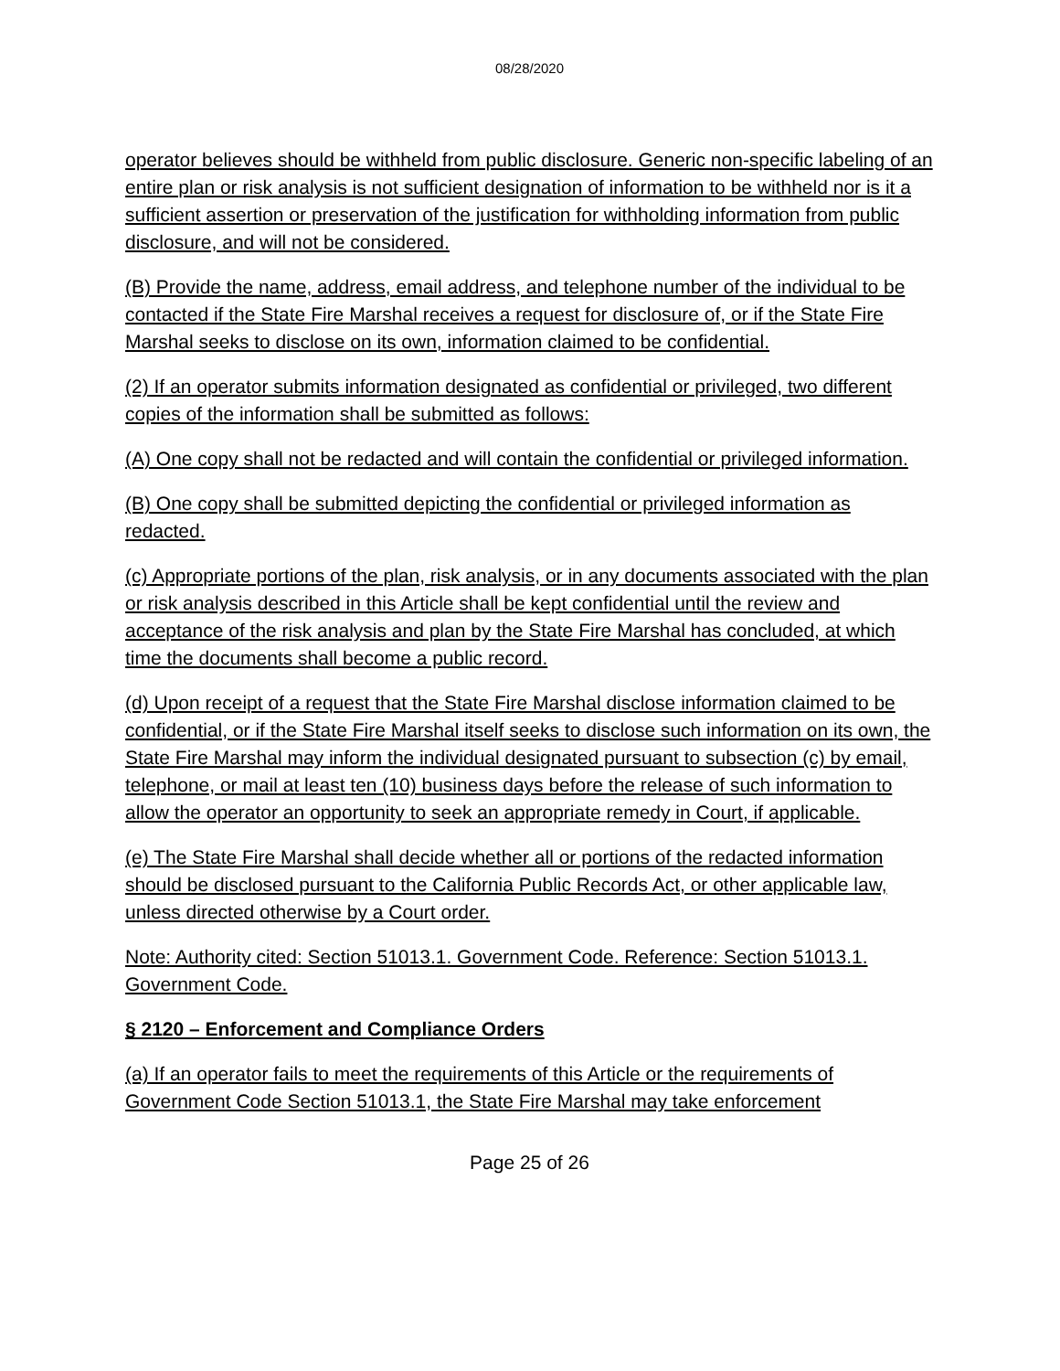08/28/2020
operator believes should be withheld from public disclosure. Generic non-specific labeling of an entire plan or risk analysis is not sufficient designation of information to be withheld nor is it a sufficient assertion or preservation of the justification for withholding information from public disclosure, and will not be considered.
(B) Provide the name, address, email address, and telephone number of the individual to be contacted if the State Fire Marshal receives a request for disclosure of, or if the State Fire Marshal seeks to disclose on its own, information claimed to be confidential.
(2) If an operator submits information designated as confidential or privileged, two different copies of the information shall be submitted as follows:
(A) One copy shall not be redacted and will contain the confidential or privileged information.
(B) One copy shall be submitted depicting the confidential or privileged information as redacted.
(c) Appropriate portions of the plan, risk analysis, or in any documents associated with the plan or risk analysis described in this Article shall be kept confidential until the review and acceptance of the risk analysis and plan by the State Fire Marshal has concluded, at which time the documents shall become a public record.
(d) Upon receipt of a request that the State Fire Marshal disclose information claimed to be confidential, or if the State Fire Marshal itself seeks to disclose such information on its own, the State Fire Marshal may inform the individual designated pursuant to subsection (c) by email, telephone, or mail at least ten (10) business days before the release of such information to allow the operator an opportunity to seek an appropriate remedy in Court, if applicable.
(e) The State Fire Marshal shall decide whether all or portions of the redacted information should be disclosed pursuant to the California Public Records Act, or other applicable law, unless directed otherwise by a Court order.
Note: Authority cited: Section 51013.1. Government Code. Reference: Section 51013.1. Government Code.
§ 2120 – Enforcement and Compliance Orders
(a) If an operator fails to meet the requirements of this Article or the requirements of Government Code Section 51013.1, the State Fire Marshal may take enforcement
Page 25 of 26